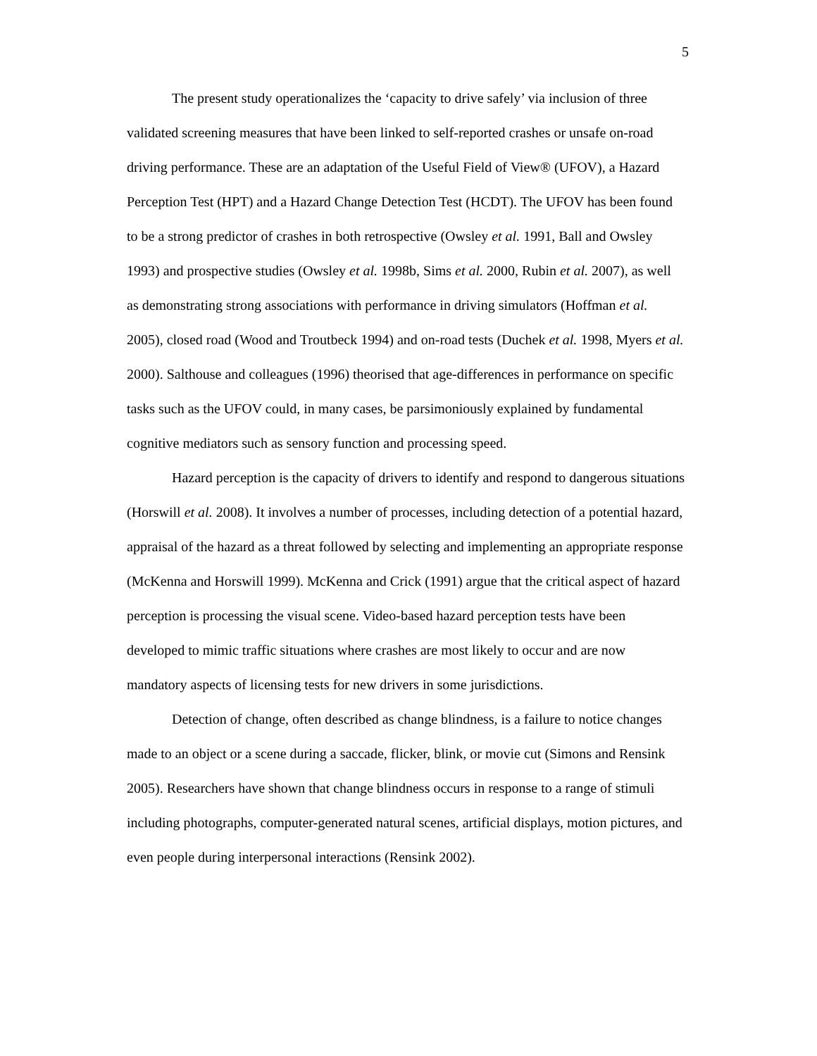5
The present study operationalizes the ‘capacity to drive safely’ via inclusion of three validated screening measures that have been linked to self-reported crashes or unsafe on-road driving performance. These are an adaptation of the Useful Field of View® (UFOV), a Hazard Perception Test (HPT) and a Hazard Change Detection Test (HCDT). The UFOV has been found to be a strong predictor of crashes in both retrospective (Owsley et al. 1991, Ball and Owsley 1993) and prospective studies (Owsley et al. 1998b, Sims et al. 2000, Rubin et al. 2007), as well as demonstrating strong associations with performance in driving simulators (Hoffman et al. 2005), closed road (Wood and Troutbeck 1994) and on-road tests (Duchek et al. 1998, Myers et al. 2000). Salthouse and colleagues (1996) theorised that age-differences in performance on specific tasks such as the UFOV could, in many cases, be parsimoniously explained by fundamental cognitive mediators such as sensory function and processing speed.
Hazard perception is the capacity of drivers to identify and respond to dangerous situations (Horswill et al. 2008). It involves a number of processes, including detection of a potential hazard, appraisal of the hazard as a threat followed by selecting and implementing an appropriate response (McKenna and Horswill 1999). McKenna and Crick (1991) argue that the critical aspect of hazard perception is processing the visual scene. Video-based hazard perception tests have been developed to mimic traffic situations where crashes are most likely to occur and are now mandatory aspects of licensing tests for new drivers in some jurisdictions.
Detection of change, often described as change blindness, is a failure to notice changes made to an object or a scene during a saccade, flicker, blink, or movie cut (Simons and Rensink 2005). Researchers have shown that change blindness occurs in response to a range of stimuli including photographs, computer-generated natural scenes, artificial displays, motion pictures, and even people during interpersonal interactions (Rensink 2002).